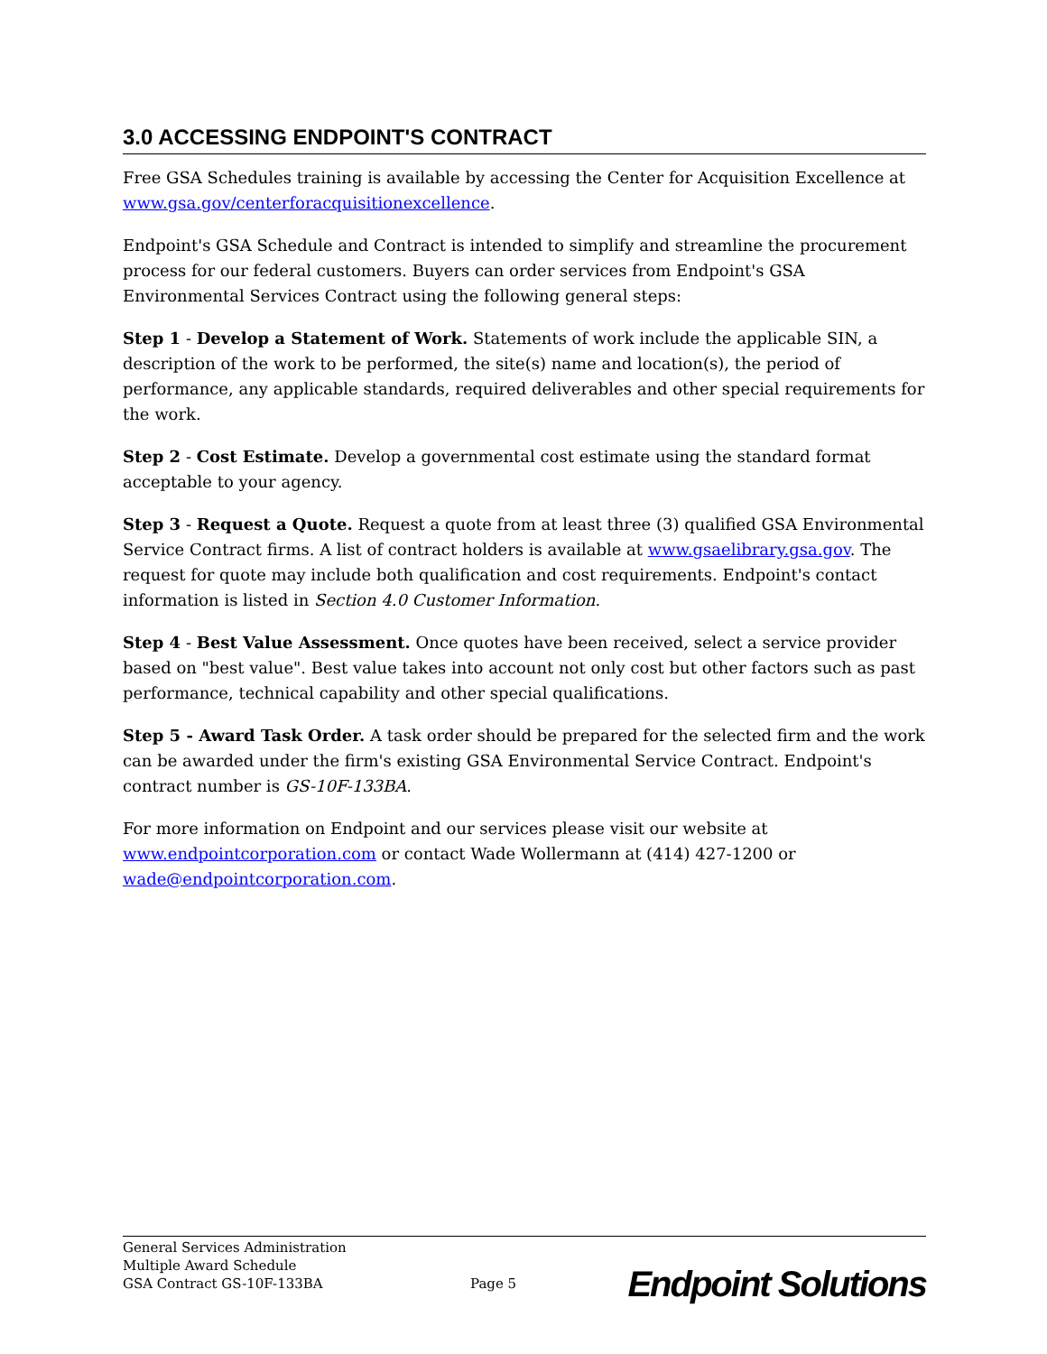3.0 ACCESSING ENDPOINT'S CONTRACT
Free GSA Schedules training is available by accessing the Center for Acquisition Excellence at www.gsa.gov/centerforacquisitionexcellence.
Endpoint's GSA Schedule and Contract is intended to simplify and streamline the procurement process for our federal customers. Buyers can order services from Endpoint's GSA Environmental Services Contract using the following general steps:
Step 1 - Develop a Statement of Work. Statements of work include the applicable SIN, a description of the work to be performed, the site(s) name and location(s), the period of performance, any applicable standards, required deliverables and other special requirements for the work.
Step 2 - Cost Estimate. Develop a governmental cost estimate using the standard format acceptable to your agency.
Step 3 - Request a Quote. Request a quote from at least three (3) qualified GSA Environmental Service Contract firms. A list of contract holders is available at www.gsaelibrary.gsa.gov. The request for quote may include both qualification and cost requirements. Endpoint's contact information is listed in Section 4.0 Customer Information.
Step 4 - Best Value Assessment. Once quotes have been received, select a service provider based on "best value". Best value takes into account not only cost but other factors such as past performance, technical capability and other special qualifications.
Step 5 - Award Task Order. A task order should be prepared for the selected firm and the work can be awarded under the firm's existing GSA Environmental Service Contract. Endpoint's contract number is GS-10F-133BA.
For more information on Endpoint and our services please visit our website at www.endpointcorporation.com or contact Wade Wollermann at (414) 427-1200 or wade@endpointcorporation.com.
General Services Administration
Multiple Award Schedule
GSA Contract GS-10F-133BA
Page 5
Endpoint Solutions